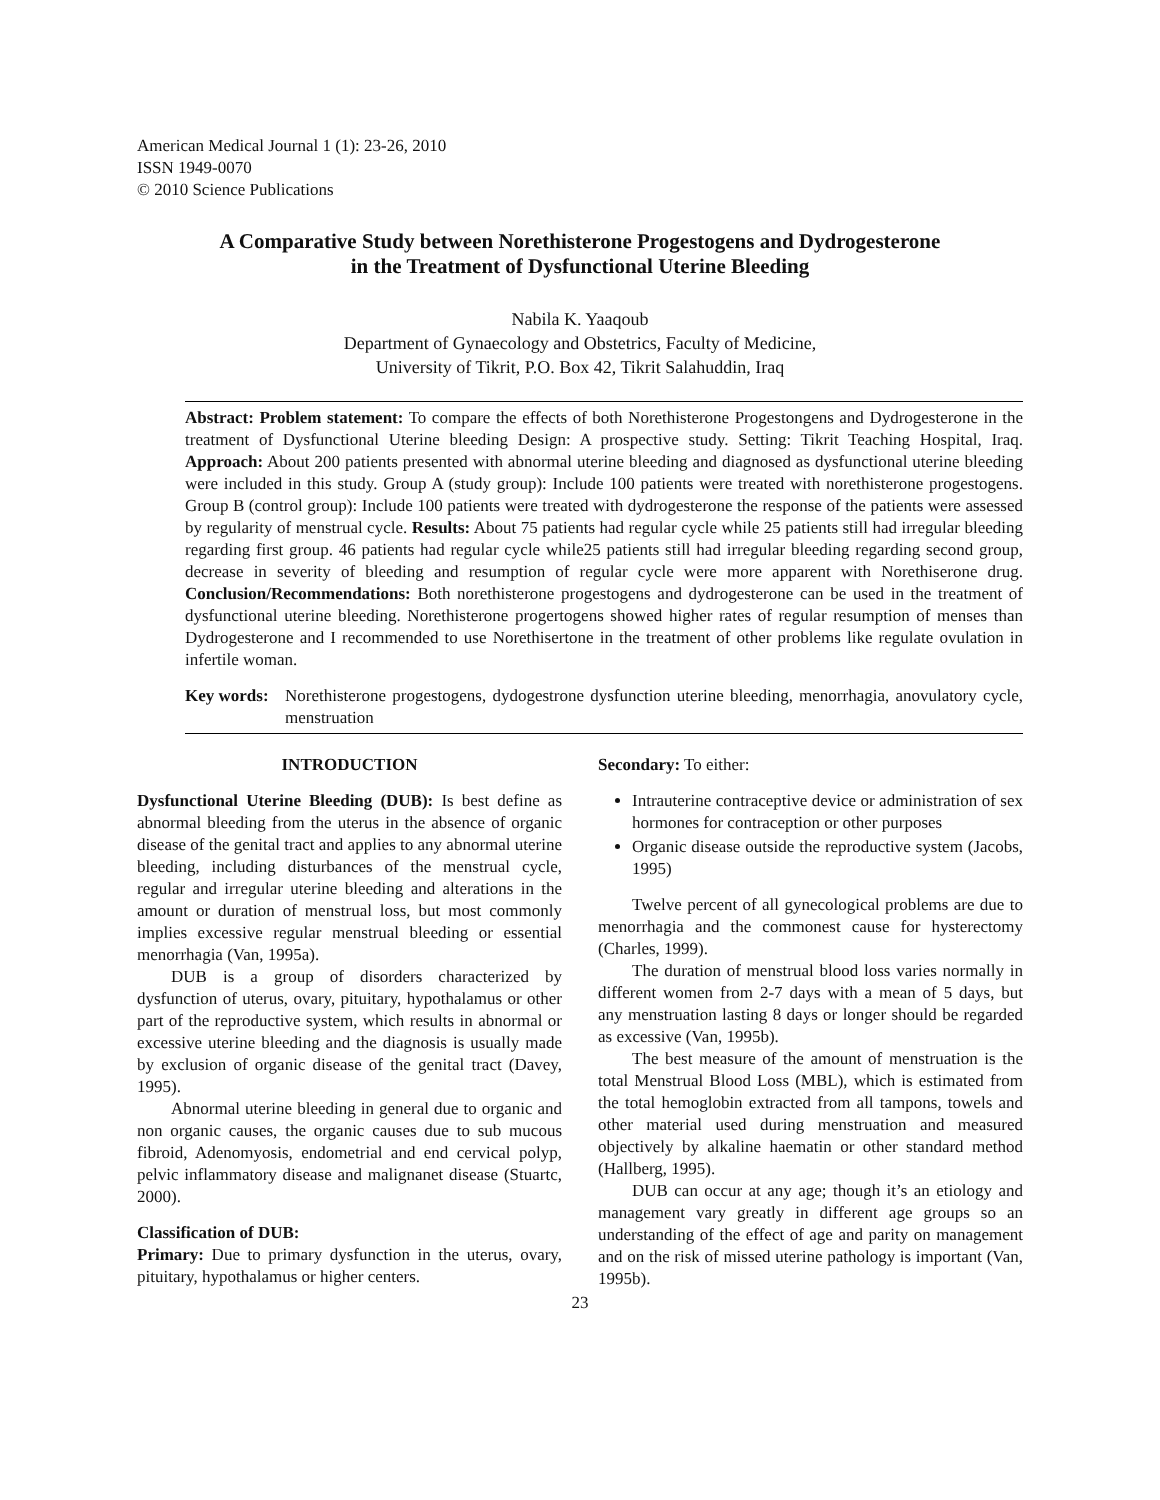American Medical Journal 1 (1): 23-26, 2010
ISSN 1949-0070
© 2010 Science Publications
A Comparative Study between Norethisterone Progestogens and Dydrogesterone
in the Treatment of Dysfunctional Uterine Bleeding
Nabila K. Yaaqoub
Department of Gynaecology and Obstetrics, Faculty of Medicine,
University of Tikrit, P.O. Box 42, Tikrit Salahuddin, Iraq
Abstract: Problem statement: To compare the effects of both Norethisterone Progestongens and Dydrogesterone in the treatment of Dysfunctional Uterine bleeding Design: A prospective study. Setting: Tikrit Teaching Hospital, Iraq. Approach: About 200 patients presented with abnormal uterine bleeding and diagnosed as dysfunctional uterine bleeding were included in this study. Group A (study group): Include 100 patients were treated with norethisterone progestogens. Group B (control group): Include 100 patients were treated with dydrogesterone the response of the patients were assessed by regularity of menstrual cycle. Results: About 75 patients had regular cycle while 25 patients still had irregular bleeding regarding first group. 46 patients had regular cycle while25 patients still had irregular bleeding regarding second group, decrease in severity of bleeding and resumption of regular cycle were more apparent with Norethiserone drug. Conclusion/Recommendations: Both norethisterone progestogens and dydrogesterone can be used in the treatment of dysfunctional uterine bleeding. Norethisterone progertogens showed higher rates of regular resumption of menses than Dydrogesterone and I recommended to use Norethisertone in the treatment of other problems like regulate ovulation in infertile woman.
Key words: Norethisterone progestogens, dydogestrone dysfunction uterine bleeding, menorrhagia, anovulatory cycle, menstruation
INTRODUCTION
Dysfunctional Uterine Bleeding (DUB): Is best define as abnormal bleeding from the uterus in the absence of organic disease of the genital tract and applies to any abnormal uterine bleeding, including disturbances of the menstrual cycle, regular and irregular uterine bleeding and alterations in the amount or duration of menstrual loss, but most commonly implies excessive regular menstrual bleeding or essential menorrhagia (Van, 1995a).
DUB is a group of disorders characterized by dysfunction of uterus, ovary, pituitary, hypothalamus or other part of the reproductive system, which results in abnormal or excessive uterine bleeding and the diagnosis is usually made by exclusion of organic disease of the genital tract (Davey, 1995).
Abnormal uterine bleeding in general due to organic and non organic causes, the organic causes due to sub mucous fibroid, Adenomyosis, endometrial and end cervical polyp, pelvic inflammatory disease and malignanet disease (Stuartc, 2000).
Classification of DUB:
Primary: Due to primary dysfunction in the uterus, ovary, pituitary, hypothalamus or higher centers.
Secondary: To either:
Intrauterine contraceptive device or administration of sex hormones for contraception or other purposes
Organic disease outside the reproductive system (Jacobs, 1995)
Twelve percent of all gynecological problems are due to menorrhagia and the commonest cause for hysterectomy (Charles, 1999).
The duration of menstrual blood loss varies normally in different women from 2-7 days with a mean of 5 days, but any menstruation lasting 8 days or longer should be regarded as excessive (Van, 1995b).
The best measure of the amount of menstruation is the total Menstrual Blood Loss (MBL), which is estimated from the total hemoglobin extracted from all tampons, towels and other material used during menstruation and measured objectively by alkaline haematin or other standard method (Hallberg, 1995).
DUB can occur at any age; though it’s an etiology and management vary greatly in different age groups so an understanding of the effect of age and parity on management and on the risk of missed uterine pathology is important (Van, 1995b).
23